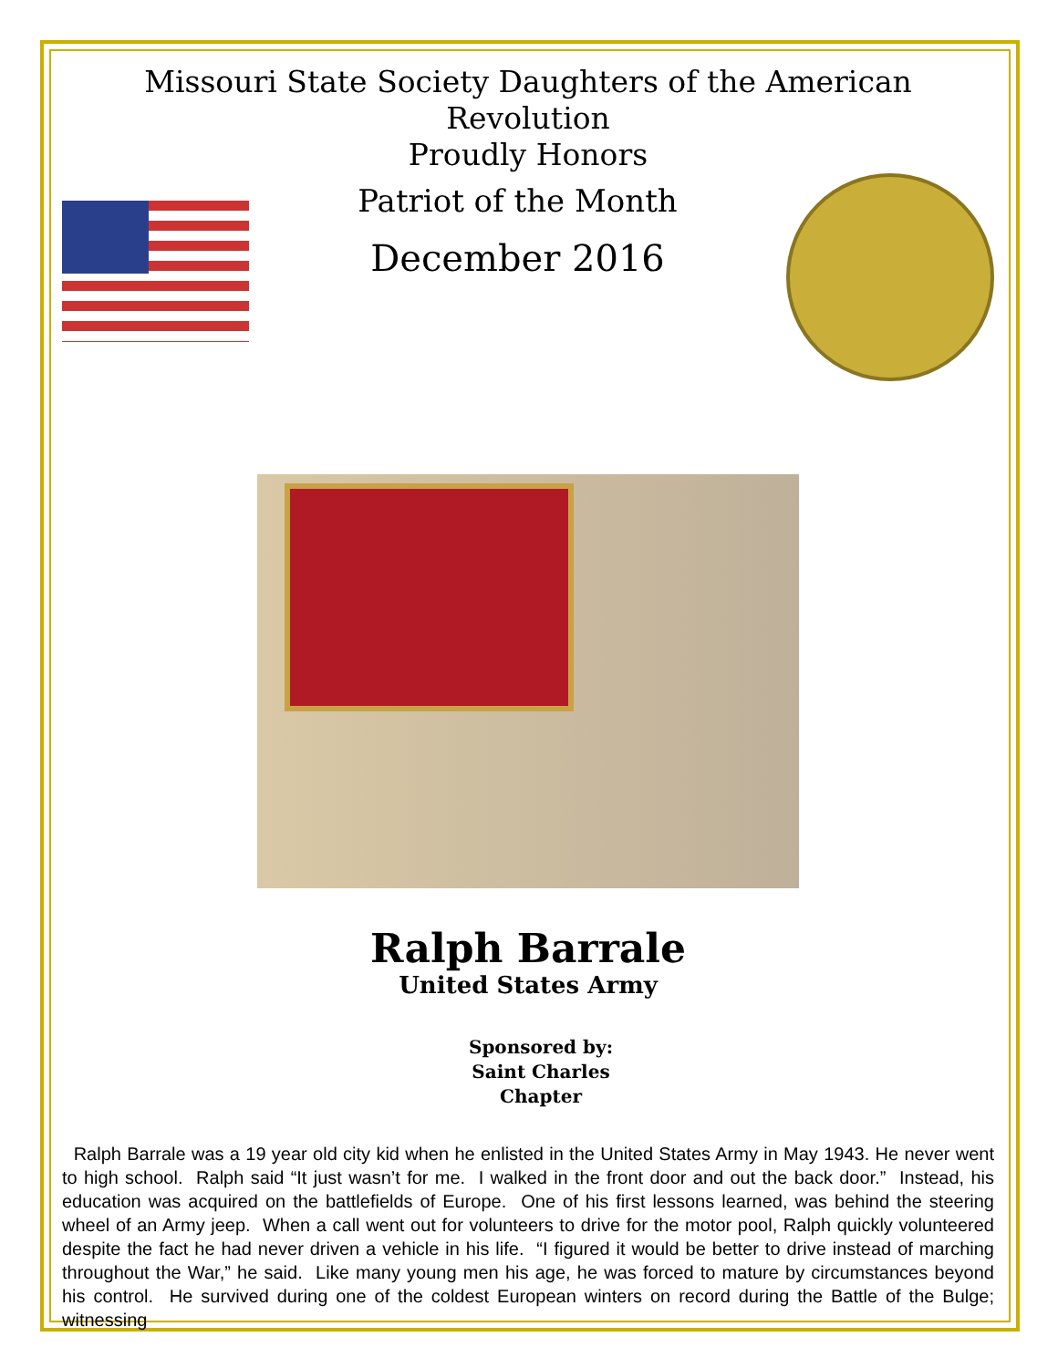Missouri State Society Daughters of the American Revolution
Proudly Honors
Patriot of the Month
December 2016
Ralph Barrale
United States Army
Sponsored by:
Saint Charles
Chapter
Ralph Barrale was a 19 year old city kid when he enlisted in the United States Army in May 1943. He never went to high school. Ralph said “It just wasn’t for me. I walked in the front door and out the back door.” Instead, his education was acquired on the battlefields of Europe. One of his first lessons learned, was behind the steering wheel of an Army jeep. When a call went out for volunteers to drive for the motor pool, Ralph quickly volunteered despite the fact he had never driven a vehicle in his life. “I figured it would be better to drive instead of marching throughout the War,” he said. Like many young men his age, he was forced to mature by circumstances beyond his control. He survived during one of the coldest European winters on record during the Battle of the Bulge; witnessing